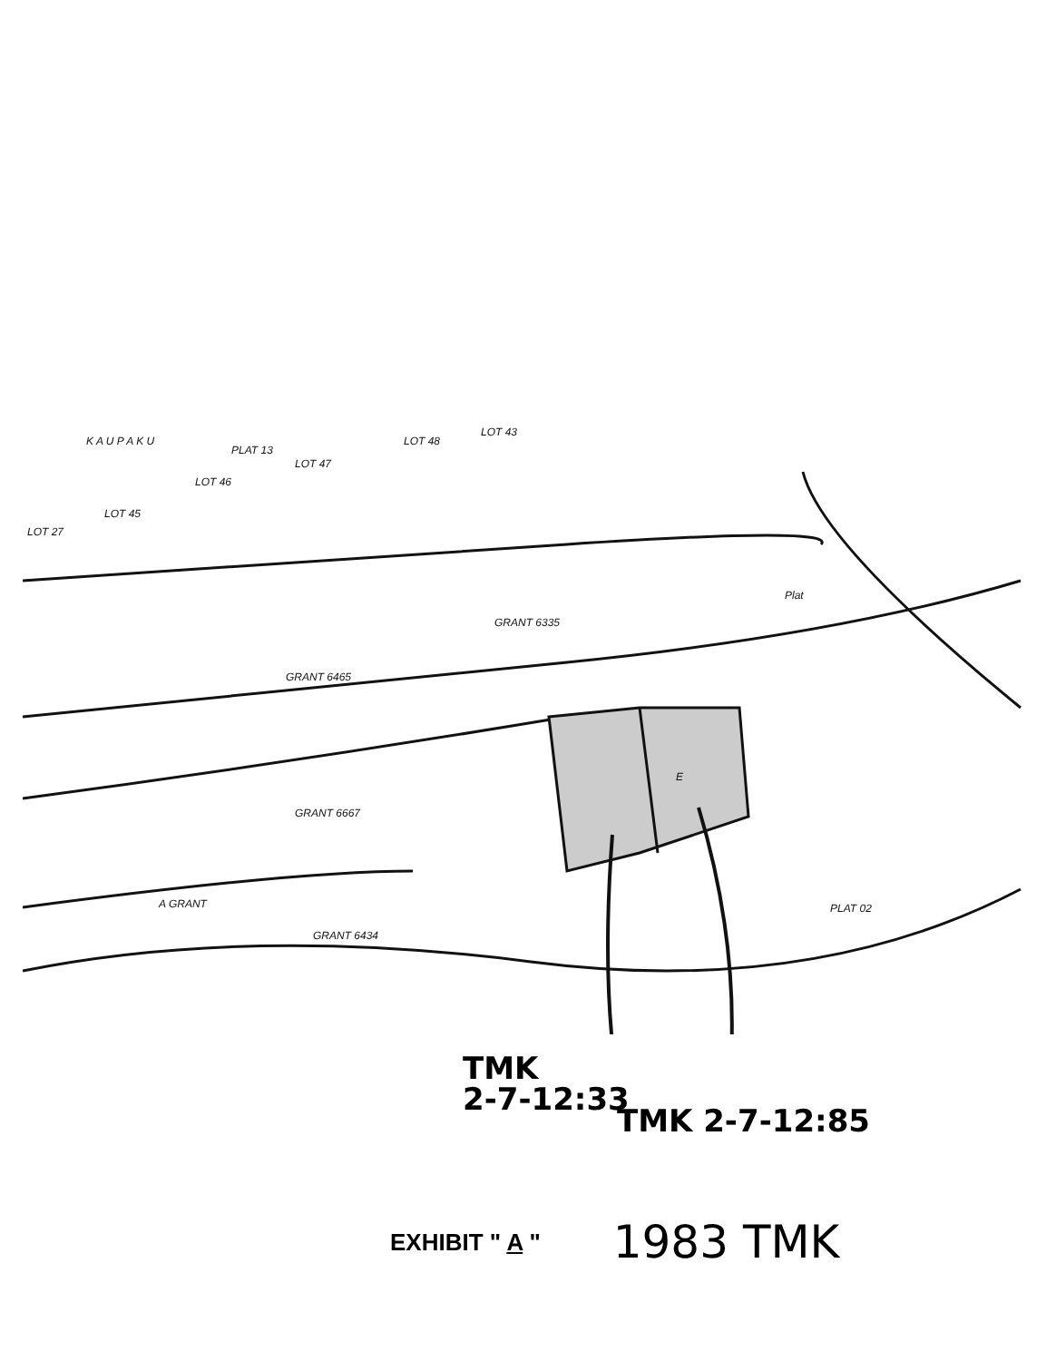K A U P A K U
PLAT 13
LOT 47
LOT 46
LOT 43
LOT 48
LOT 27
LOT 45
GRANT 6335
GRANT 6465
GRANT 6667
A GRANT
GRANT 6434
E
PLAT 02
Plat
TMK
2-7-12:33
TMK 2-7-12:85
EXHIBIT " A " 1983 TMK